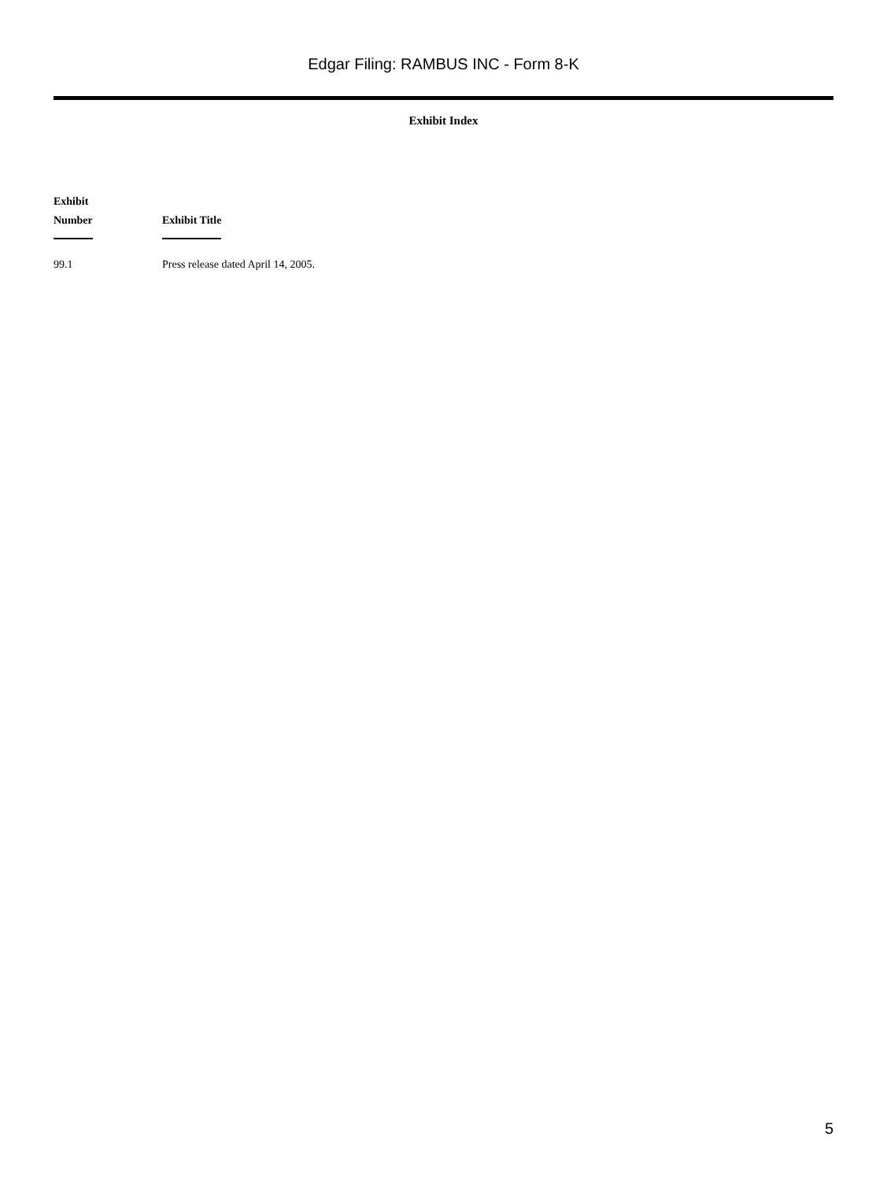Edgar Filing: RAMBUS INC - Form 8-K
Exhibit Index
| Exhibit Number | Exhibit Title |
| --- | --- |
| 99.1 | Press release dated April 14, 2005. |
5